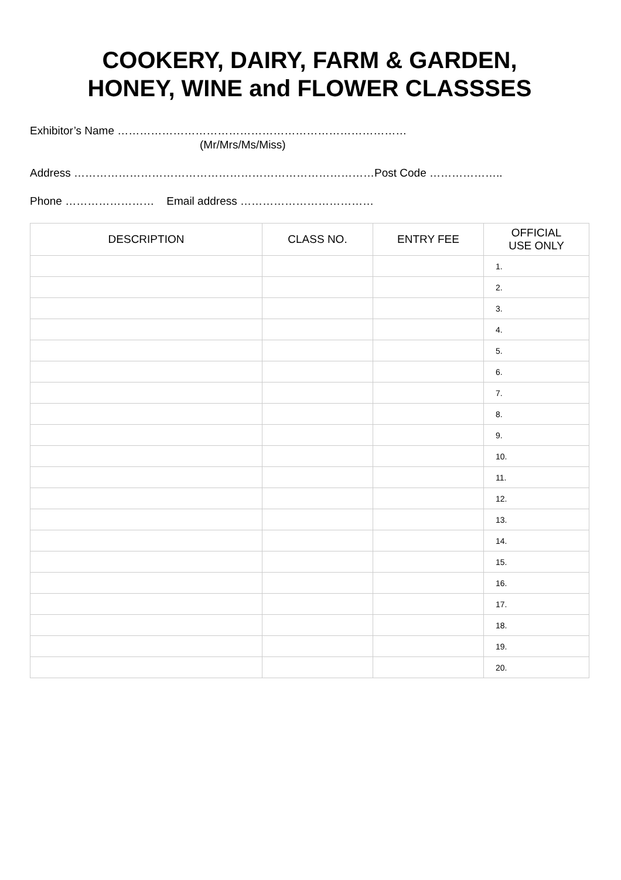COOKERY, DAIRY, FARM & GARDEN,
HONEY, WINE and FLOWER CLASSSES
Exhibitor’s Name ……………………………………………………………………
(Mr/Mrs/Ms/Miss)
Address ………………………………………………………………………Post Code ………………..
Phone …………………… Email address ………………………………
| DESCRIPTION | CLASS NO. | ENTRY FEE | OFFICIAL USE ONLY |
| --- | --- | --- | --- |
| | | | 1. |
| | | | 2. |
| | | | 3. |
| | | | 4. |
| | | | 5. |
| | | | 6. |
| | | | 7. |
| | | | 8. |
| | | | 9. |
| | | | 10. |
| | | | 11. |
| | | | 12. |
| | | | 13. |
| | | | 14. |
| | | | 15. |
| | | | 16. |
| | | | 17. |
| | | | 18. |
| | | | 19. |
| | | | 20. |